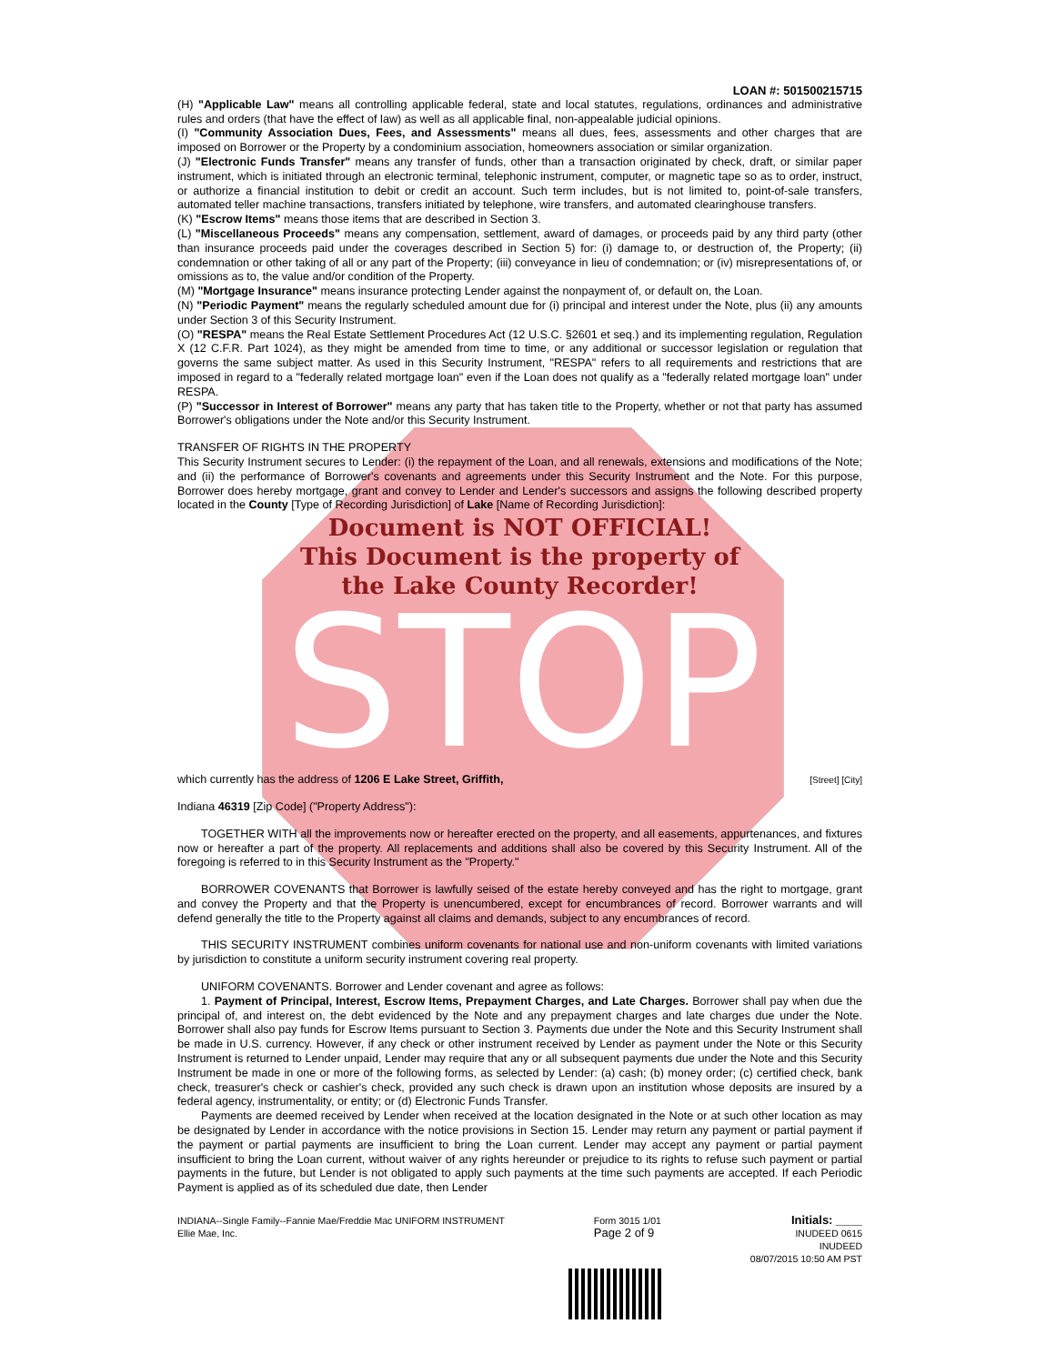STOP
LOAN #: 501500215715
(H) "Applicable Law" means all controlling applicable federal, state and local statutes, regulations, ordinances and administrative rules and orders (that have the effect of law) as well as all applicable final, non-appealable judicial opinions.
(I) "Community Association Dues, Fees, and Assessments" means all dues, fees, assessments and other charges that are imposed on Borrower or the Property by a condominium association, homeowners association or similar organization.
(J) "Electronic Funds Transfer" means any transfer of funds, other than a transaction originated by check, draft, or similar paper instrument, which is initiated through an electronic terminal, telephonic instrument, computer, or magnetic tape so as to order, instruct, or authorize a financial institution to debit or credit an account. Such term includes, but is not limited to, point-of-sale transfers, automated teller machine transactions, transfers initiated by telephone, wire transfers, and automated clearinghouse transfers.
(K) "Escrow Items" means those items that are described in Section 3.
(L) "Miscellaneous Proceeds" means any compensation, settlement, award of damages, or proceeds paid by any third party (other than insurance proceeds paid under the coverages described in Section 5) for: (i) damage to, or destruction of, the Property; (ii) condemnation or other taking of all or any part of the Property; (iii) conveyance in lieu of condemnation; or (iv) misrepresentations of, or omissions as to, the value and/or condition of the Property.
(M) "Mortgage Insurance" means insurance protecting Lender against the nonpayment of, or default on, the Loan.
(N) "Periodic Payment" means the regularly scheduled amount due for (i) principal and interest under the Note, plus (ii) any amounts under Section 3 of this Security Instrument.
(O) "RESPA" means the Real Estate Settlement Procedures Act (12 U.S.C. §2601 et seq.) and its implementing regulation, Regulation X (12 C.F.R. Part 1024), as they might be amended from time to time, or any additional or successor legislation or regulation that governs the same subject matter. As used in this Security Instrument, "RESPA" refers to all requirements and restrictions that are imposed in regard to a "federally related mortgage loan" even if the Loan does not qualify as a "federally related mortgage loan" under RESPA.
(P) "Successor in Interest of Borrower" means any party that has taken title to the Property, whether or not that party has assumed Borrower's obligations under the Note and/or this Security Instrument.
TRANSFER OF RIGHTS IN THE PROPERTY
This Security Instrument secures to Lender: (i) the repayment of the Loan, and all renewals, extensions and modifications of the Note; and (ii) the performance of Borrower's covenants and agreements under this Security Instrument and the Note. For this purpose, Borrower does hereby mortgage, grant and convey to Lender and Lender's successors and assigns the following described property located in the County [Type of Recording Jurisdiction] of Lake [Name of Recording Jurisdiction]:
Document is NOT OFFICIAL!
This Document is the property of
the Lake County Recorder!
which currently has the address of 1206 E Lake Street, Griffith, [Street] [City]
Indiana 46319 [Zip Code] ("Property Address"):
TOGETHER WITH all the improvements now or hereafter erected on the property, and all easements, appurtenances, and fixtures now or hereafter a part of the property. All replacements and additions shall also be covered by this Security Instrument. All of the foregoing is referred to in this Security Instrument as the "Property."
BORROWER COVENANTS that Borrower is lawfully seised of the estate hereby conveyed and has the right to mortgage, grant and convey the Property and that the Property is unencumbered, except for encumbrances of record. Borrower warrants and will defend generally the title to the Property against all claims and demands, subject to any encumbrances of record.
THIS SECURITY INSTRUMENT combines uniform covenants for national use and non-uniform covenants with limited variations by jurisdiction to constitute a uniform security instrument covering real property.
UNIFORM COVENANTS. Borrower and Lender covenant and agree as follows:
1. Payment of Principal, Interest, Escrow Items, Prepayment Charges, and Late Charges. Borrower shall pay when due the principal of, and interest on, the debt evidenced by the Note and any prepayment charges and late charges due under the Note. Borrower shall also pay funds for Escrow Items pursuant to Section 3. Payments due under the Note and this Security Instrument shall be made in U.S. currency. However, if any check or other instrument received by Lender as payment under the Note or this Security Instrument is returned to Lender unpaid, Lender may require that any or all subsequent payments due under the Note and this Security Instrument be made in one or more of the following forms, as selected by Lender: (a) cash; (b) money order; (c) certified check, bank check, treasurer's check or cashier's check, provided any such check is drawn upon an institution whose deposits are insured by a federal agency, instrumentality, or entity; or (d) Electronic Funds Transfer.
Payments are deemed received by Lender when received at the location designated in the Note or at such other location as may be designated by Lender in accordance with the notice provisions in Section 15. Lender may return any payment or partial payment if the payment or partial payments are insufficient to bring the Loan current. Lender may accept any payment or partial payment insufficient to bring the Loan current, without waiver of any rights hereunder or prejudice to its rights to refuse such payment or partial payments in the future, but Lender is not obligated to apply such payments at the time such payments are accepted. If each Periodic Payment is applied as of its scheduled due date, then Lender
INDIANA--Single Family--Fannie Mae/Freddie Mac UNIFORM INSTRUMENT
Ellie Mae, Inc.
Form 3015 1/01
Page 2 of 9
Initials: ____
INUDEED 0615
INUDEED
08/07/2015 10:50 AM PST